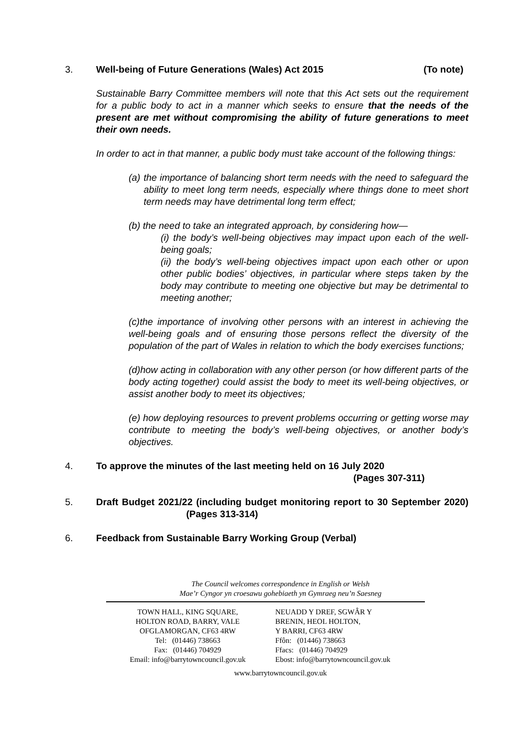3. Well-being of Future Generations (Wales) Act 2015 (To note)
Sustainable Barry Committee members will note that this Act sets out the requirement for a public body to act in a manner which seeks to ensure that the needs of the present are met without compromising the ability of future generations to meet their own needs.
In order to act in that manner, a public body must take account of the following things:
(a) the importance of balancing short term needs with the need to safeguard the ability to meet long term needs, especially where things done to meet short term needs may have detrimental long term effect;
(b) the need to take an integrated approach, by considering how—
(i) the body’s well-being objectives may impact upon each of the well-being goals;
(ii) the body’s well-being objectives impact upon each other or upon other public bodies’ objectives, in particular where steps taken by the body may contribute to meeting one objective but may be detrimental to meeting another;
(c)the importance of involving other persons with an interest in achieving the well-being goals and of ensuring those persons reflect the diversity of the population of the part of Wales in relation to which the body exercises functions;
(d)how acting in collaboration with any other person (or how different parts of the body acting together) could assist the body to meet its well-being objectives, or assist another body to meet its objectives;
(e) how deploying resources to prevent problems occurring or getting worse may contribute to meeting the body’s well-being objectives, or another body’s objectives.
4. To approve the minutes of the last meeting held on 16 July 2020
(Pages 307-311)
5. Draft Budget 2021/22 (including budget monitoring report to 30 September 2020) (Pages 313-314)
6. Feedback from Sustainable Barry Working Group (Verbal)
The Council welcomes correspondence in English or Welsh
Mae’r Cyngor yn croesawu gohebiaeth yn Gymraeg neu’n Saesneg
TOWN HALL, KING SQUARE,
HOLTON ROAD, BARRY, VALE
OFGLAMORGAN, CF63 4RW
Tel: (01446) 738663
Fax: (01446) 704929
Email: info@barrytowncouncil.gov.uk
NEUADD Y DREF, SGWÂR Y
BRENIN, HEOL HOLTON,
Y BARRI, CF63 4RW
Ffôn: (01446) 738663
Ffacs: (01446) 704929
Ebost: info@barrytowncouncil.gov.uk
www.barrytowncouncil.gov.uk